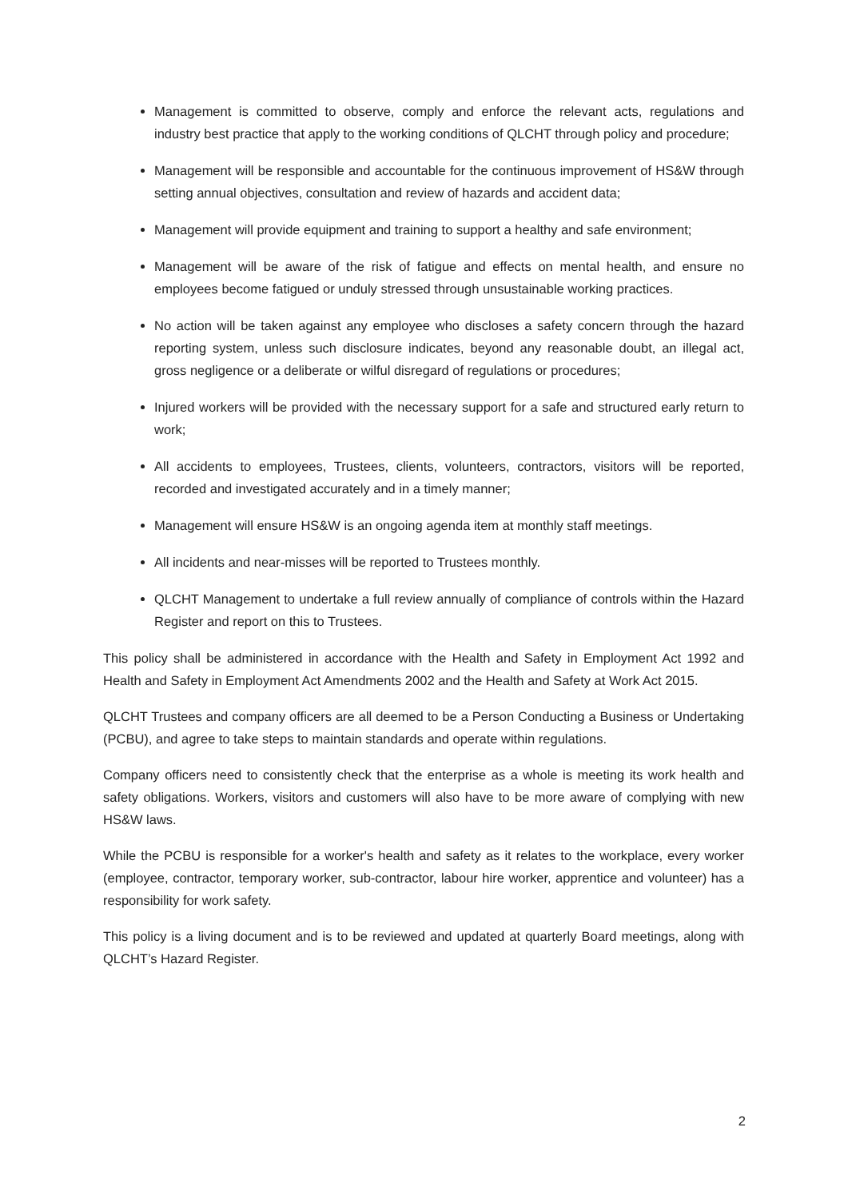Management is committed to observe, comply and enforce the relevant acts, regulations and industry best practice that apply to the working conditions of QLCHT through policy and procedure;
Management will be responsible and accountable for the continuous improvement of HS&W through setting annual objectives, consultation and review of hazards and accident data;
Management will provide equipment and training to support a healthy and safe environment;
Management will be aware of the risk of fatigue and effects on mental health, and ensure no employees become fatigued or unduly stressed through unsustainable working practices.
No action will be taken against any employee who discloses a safety concern through the hazard reporting system, unless such disclosure indicates, beyond any reasonable doubt, an illegal act, gross negligence or a deliberate or wilful disregard of regulations or procedures;
Injured workers will be provided with the necessary support for a safe and structured early return to work;
All accidents to employees, Trustees, clients, volunteers, contractors, visitors will be reported, recorded and investigated accurately and in a timely manner;
Management will ensure HS&W is an ongoing agenda item at monthly staff meetings.
All incidents and near-misses will be reported to Trustees monthly.
QLCHT Management to undertake a full review annually of compliance of controls within the Hazard Register and report on this to Trustees.
This policy shall be administered in accordance with the Health and Safety in Employment Act 1992 and Health and Safety in Employment Act Amendments 2002 and the Health and Safety at Work Act 2015.
QLCHT Trustees and company officers are all deemed to be a Person Conducting a Business or Undertaking (PCBU), and agree to take steps to maintain standards and operate within regulations.
Company officers need to consistently check that the enterprise as a whole is meeting its work health and safety obligations. Workers, visitors and customers will also have to be more aware of complying with new HS&W laws.
While the PCBU is responsible for a worker's health and safety as it relates to the workplace, every worker (employee, contractor, temporary worker, sub-contractor, labour hire worker, apprentice and volunteer) has a responsibility for work safety.
This policy is a living document and is to be reviewed and updated at quarterly Board meetings, along with QLCHT’s Hazard Register.
2